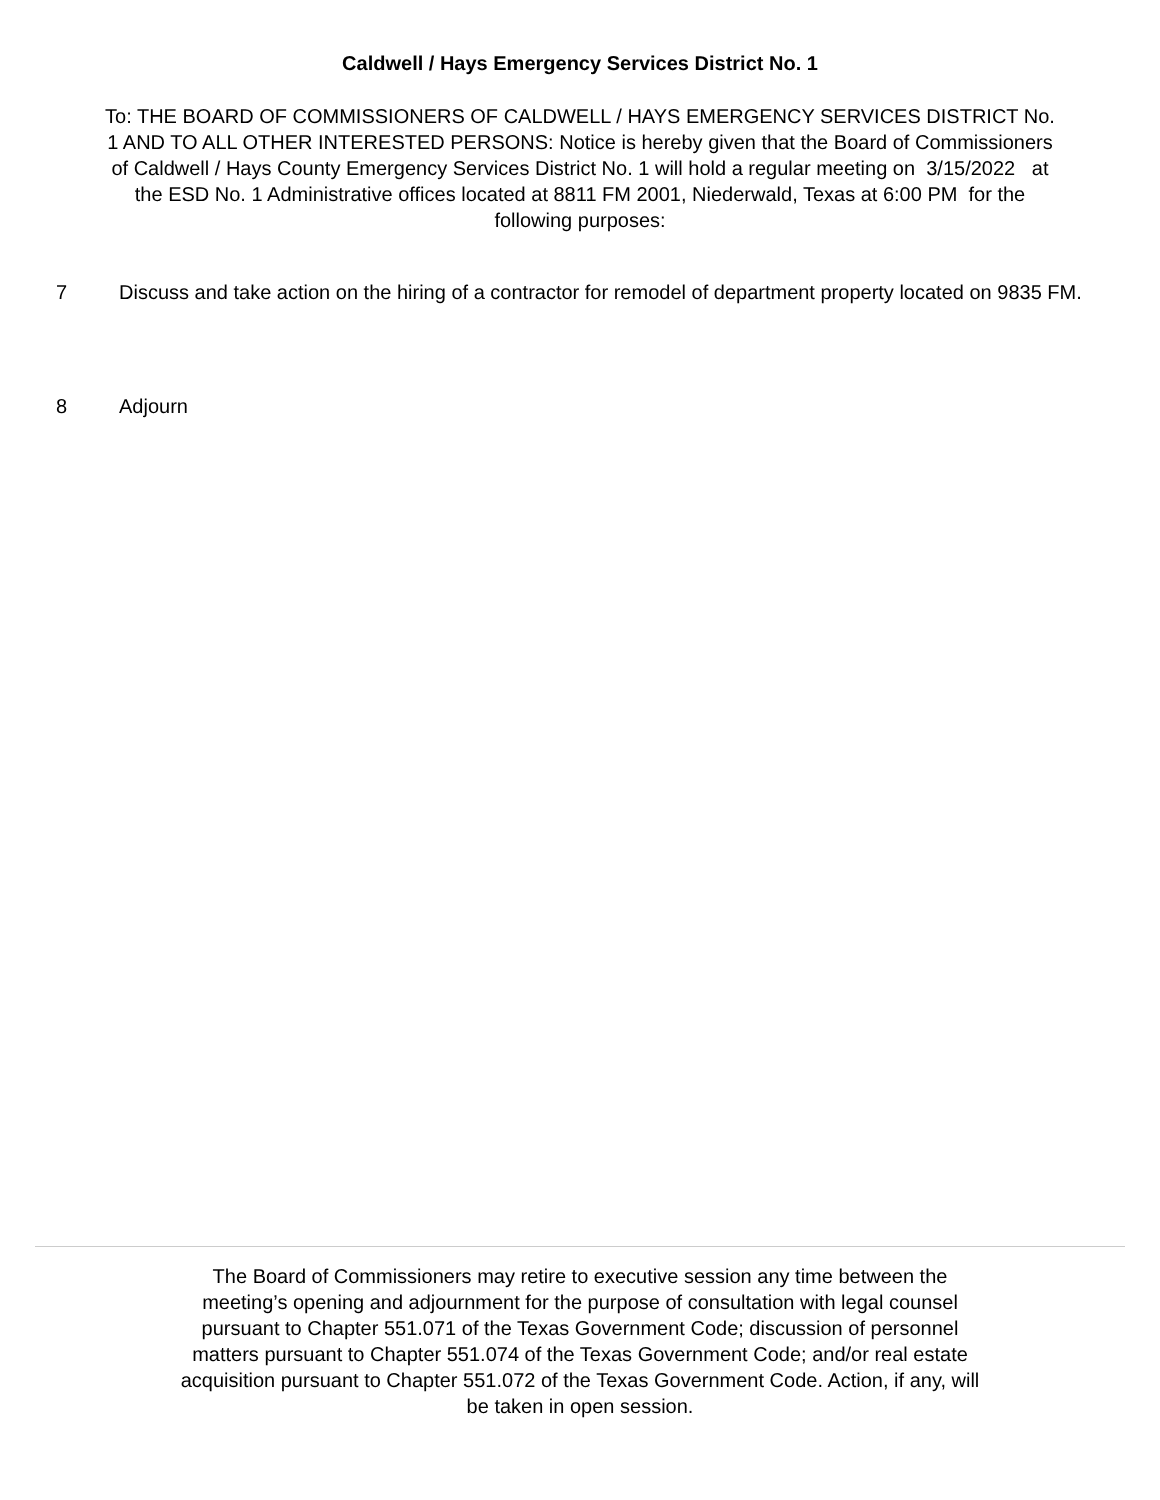Caldwell / Hays Emergency Services District No. 1
To: THE BOARD OF COMMISSIONERS OF CALDWELL / HAYS EMERGENCY SERVICES DISTRICT No. 1 AND TO ALL OTHER INTERESTED PERSONS: Notice is hereby given that the Board of Commissioners of Caldwell / Hays County Emergency Services District No. 1 will hold a regular meeting on 3/15/2022 at the ESD No. 1 Administrative offices located at 8811 FM 2001, Niederwald, Texas at 6:00 PM for the following purposes:
7 Discuss and take action on the hiring of a contractor for remodel of department property located on 9835 FM.
8 Adjourn
The Board of Commissioners may retire to executive session any time between the meeting’s opening and adjournment for the purpose of consultation with legal counsel pursuant to Chapter 551.071 of the Texas Government Code; discussion of personnel matters pursuant to Chapter 551.074 of the Texas Government Code; and/or real estate acquisition pursuant to Chapter 551.072 of the Texas Government Code. Action, if any, will be taken in open session.